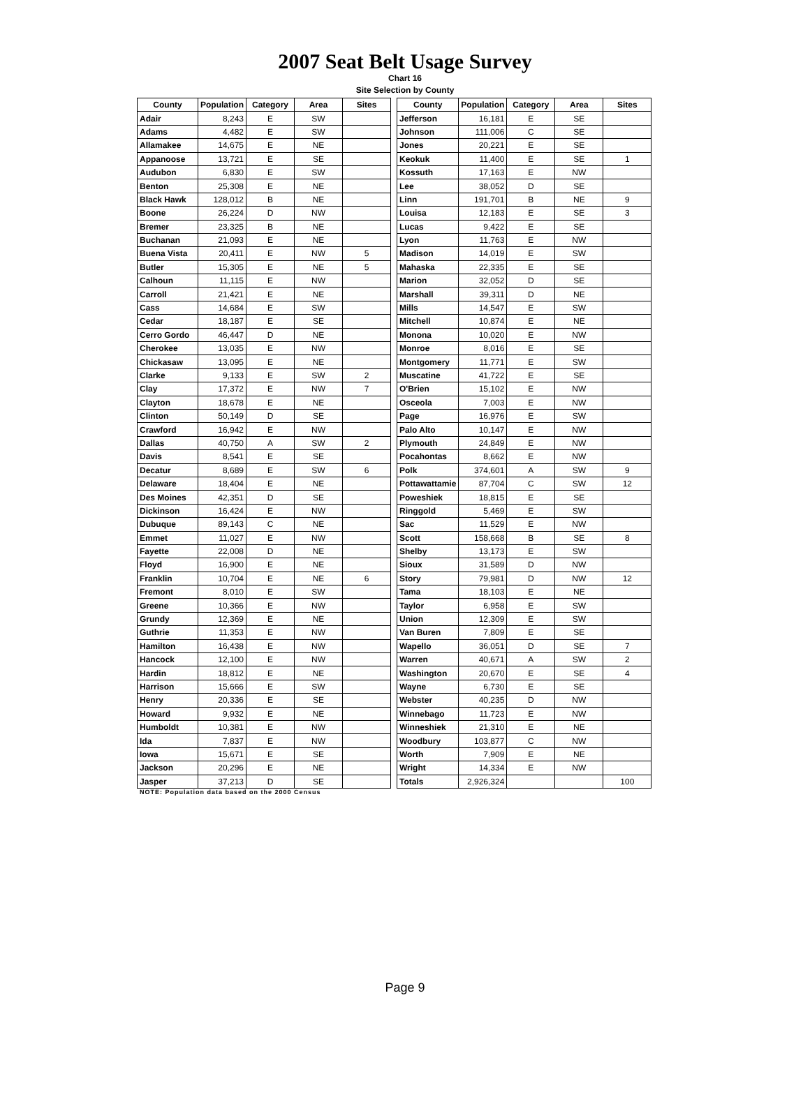2007 Seat Belt Usage Survey
Chart 16
Site Selection by County
| County | Population | Category | Area | Sites |
| --- | --- | --- | --- | --- |
| Adair | 8,243 | E | SW | |
| Adams | 4,482 | E | SW | |
| Allamakee | 14,675 | E | NE | |
| Appanoose | 13,721 | E | SE | |
| Audubon | 6,830 | E | SW | |
| Benton | 25,308 | E | NE | |
| Black Hawk | 128,012 | B | NE | |
| Boone | 26,224 | D | NW | |
| Bremer | 23,325 | B | NE | |
| Buchanan | 21,093 | E | NE | |
| Buena Vista | 20,411 | E | NW | 5 |
| Butler | 15,305 | E | NE | 5 |
| Calhoun | 11,115 | E | NW | |
| Carroll | 21,421 | E | NE | |
| Cass | 14,684 | E | SW | |
| Cedar | 18,187 | E | SE | |
| Cerro Gordo | 46,447 | D | NE | |
| Cherokee | 13,035 | E | NW | |
| Chickasaw | 13,095 | E | NE | |
| Clarke | 9,133 | E | SW | 2 |
| Clay | 17,372 | E | NW | 7 |
| Clayton | 18,678 | E | NE | |
| Clinton | 50,149 | D | SE | |
| Crawford | 16,942 | E | NW | |
| Dallas | 40,750 | A | SW | 2 |
| Davis | 8,541 | E | SE | |
| Decatur | 8,689 | E | SW | 6 |
| Delaware | 18,404 | E | NE | |
| Des Moines | 42,351 | D | SE | |
| Dickinson | 16,424 | E | NW | |
| Dubuque | 89,143 | C | NE | |
| Emmet | 11,027 | E | NW | |
| Fayette | 22,008 | D | NE | |
| Floyd | 16,900 | E | NE | |
| Franklin | 10,704 | E | NE | 6 |
| Fremont | 8,010 | E | SW | |
| Greene | 10,366 | E | NW | |
| Grundy | 12,369 | E | NE | |
| Guthrie | 11,353 | E | NW | |
| Hamilton | 16,438 | E | NW | |
| Hancock | 12,100 | E | NW | |
| Hardin | 18,812 | E | NE | |
| Harrison | 15,666 | E | SW | |
| Henry | 20,336 | E | SE | |
| Howard | 9,932 | E | NE | |
| Humboldt | 10,381 | E | NW | |
| Ida | 7,837 | E | NW | |
| Iowa | 15,671 | E | SE | |
| Jackson | 20,296 | E | NE | |
| Jasper | 37,213 | D | SE | |
| County | Population | Category | Area | Sites |
| --- | --- | --- | --- | --- |
| Jefferson | 16,181 | E | SE | |
| Johnson | 111,006 | C | SE | |
| Jones | 20,221 | E | SE | |
| Keokuk | 11,400 | E | SE | 1 |
| Kossuth | 17,163 | E | NW | |
| Lee | 38,052 | D | SE | |
| Linn | 191,701 | B | NE | 9 |
| Louisa | 12,183 | E | SE | 3 |
| Lucas | 9,422 | E | SE | |
| Lyon | 11,763 | E | NW | |
| Madison | 14,019 | E | SW | |
| Mahaska | 22,335 | E | SE | |
| Marion | 32,052 | D | SE | |
| Marshall | 39,311 | D | NE | |
| Mills | 14,547 | E | SW | |
| Mitchell | 10,874 | E | NE | |
| Monona | 10,020 | E | NW | |
| Monroe | 8,016 | E | SE | |
| Montgomery | 11,771 | E | SW | |
| Muscatine | 41,722 | E | SE | |
| O'Brien | 15,102 | E | NW | |
| Osceola | 7,003 | E | NW | |
| Page | 16,976 | E | SW | |
| Palo Alto | 10,147 | E | NW | |
| Plymouth | 24,849 | E | NW | |
| Pocahontas | 8,662 | E | NW | |
| Polk | 374,601 | A | SW | 9 |
| Pottawattamie | 87,704 | C | SW | 12 |
| Poweshiek | 18,815 | E | SE | |
| Ringgold | 5,469 | E | SW | |
| Sac | 11,529 | E | NW | |
| Scott | 158,668 | B | SE | 8 |
| Shelby | 13,173 | E | SW | |
| Sioux | 31,589 | D | NW | |
| Story | 79,981 | D | NW | 12 |
| Tama | 18,103 | E | NE | |
| Taylor | 6,958 | E | SW | |
| Union | 12,309 | E | SW | |
| Van Buren | 7,809 | E | SE | |
| Wapello | 36,051 | D | SE | 7 |
| Warren | 40,671 | A | SW | 2 |
| Washington | 20,670 | E | SE | 4 |
| Wayne | 6,730 | E | SE | |
| Webster | 40,235 | D | NW | |
| Winnebago | 11,723 | E | NW | |
| Winneshiek | 21,310 | E | NE | |
| Woodbury | 103,877 | C | NW | |
| Worth | 7,909 | E | NE | |
| Wright | 14,334 | E | NW | |
| Totals | 2,926,324 | | | 100 |
NOTE: Population data based on the 2000 Census
Page 9